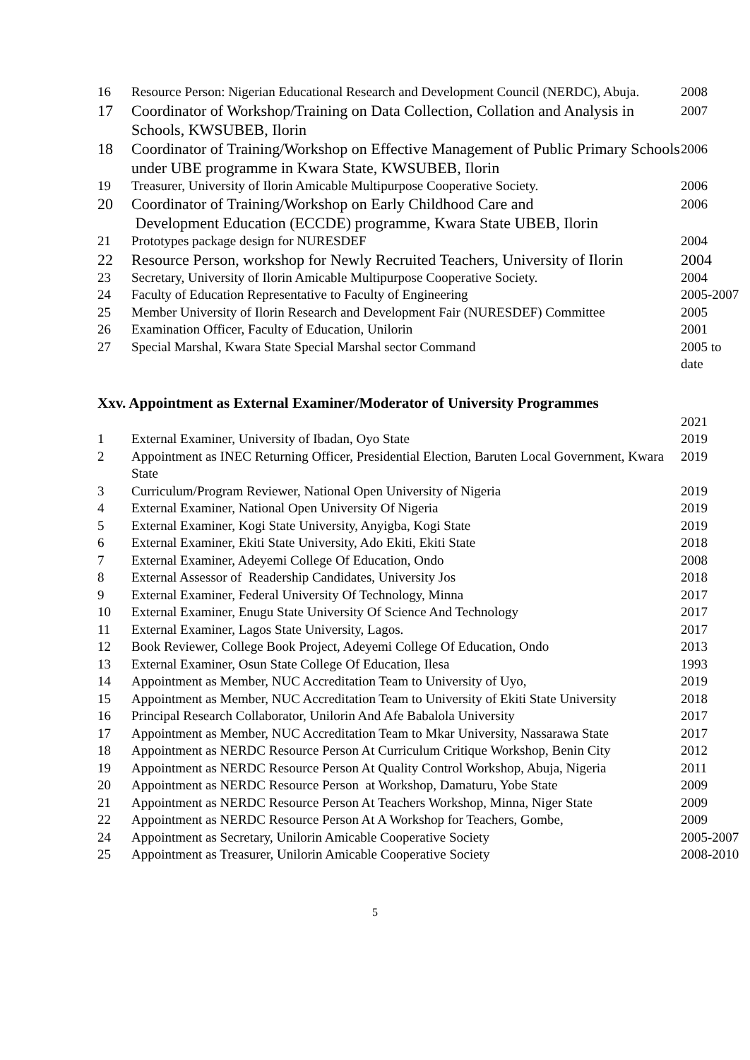| 16 | Resource Person: Nigerian Educational Research and Development Council (NERDC), Abuja. | 2008 |
| 17 | Coordinator of Workshop/Training on Data Collection, Collation and Analysis in Schools, KWSUBEB, Ilorin | 2007 |
| 18 | Coordinator of Training/Workshop on Effective Management of Public Primary Schools under UBE programme in Kwara State, KWSUBEB, Ilorin | 2006 |
| 19 | Treasurer, University of Ilorin Amicable Multipurpose Cooperative Society. | 2006 |
| 20 | Coordinator of Training/Workshop on Early Childhood Care and Development Education (ECCDE) programme, Kwara State UBEB, Ilorin | 2006 |
| 21 | Prototypes package design for NURESDEF | 2004 |
| 22 | Resource Person, workshop for Newly Recruited Teachers, University of Ilorin | 2004 |
| 23 | Secretary, University of Ilorin Amicable Multipurpose Cooperative Society. | 2004 |
| 24 | Faculty of Education Representative to Faculty of Engineering | 2005-2007 |
| 25 | Member University of Ilorin Research and Development Fair (NURESDEF) Committee | 2005 |
| 26 | Examination Officer, Faculty of Education, Unilorin | 2001 |
| 27 | Special Marshal, Kwara State Special Marshal sector Command | 2005 to date |
Xxv. Appointment as External Examiner/Moderator of University Programmes
| | | 2021 |
| 1 | External Examiner, University of Ibadan, Oyo State | 2019 |
| 2 | Appointment as INEC Returning Officer, Presidential Election, Baruten Local Government, Kwara State | 2019 |
| 3 | Curriculum/Program Reviewer, National Open University of Nigeria | 2019 |
| 4 | External Examiner, National Open University Of Nigeria | 2019 |
| 5 | External Examiner, Kogi State University, Anyigba, Kogi State | 2019 |
| 6 | External Examiner, Ekiti State University, Ado Ekiti, Ekiti State | 2018 |
| 7 | External Examiner, Adeyemi College Of Education, Ondo | 2008 |
| 8 | External Assessor of Readership Candidates, University Jos | 2018 |
| 9 | External Examiner, Federal University Of Technology, Minna | 2017 |
| 10 | External Examiner, Enugu State University Of Science And Technology | 2017 |
| 11 | External Examiner, Lagos State University, Lagos. | 2017 |
| 12 | Book Reviewer, College Book Project, Adeyemi College Of Education, Ondo | 2013 |
| 13 | External Examiner, Osun State College Of Education, Ilesa | 1993 |
| 14 | Appointment as Member, NUC Accreditation Team to University of Uyo, | 2019 |
| 15 | Appointment as Member, NUC Accreditation Team to University of Ekiti State University | 2018 |
| 16 | Principal Research Collaborator, Unilorin And Afe Babalola University | 2017 |
| 17 | Appointment as Member, NUC Accreditation Team to Mkar University, Nassarawa State | 2017 |
| 18 | Appointment as NERDC Resource Person At Curriculum Critique Workshop, Benin City | 2012 |
| 19 | Appointment as NERDC Resource Person At Quality Control Workshop, Abuja, Nigeria | 2011 |
| 20 | Appointment as NERDC Resource Person at Workshop, Damaturu, Yobe State | 2009 |
| 21 | Appointment as NERDC Resource Person At Teachers Workshop, Minna, Niger State | 2009 |
| 22 | Appointment as NERDC Resource Person At A Workshop for Teachers, Gombe, | 2009 |
| 24 | Appointment as Secretary, Unilorin Amicable Cooperative Society | 2005-2007 |
| 25 | Appointment as Treasurer, Unilorin Amicable Cooperative Society | 2008-2010 |
5